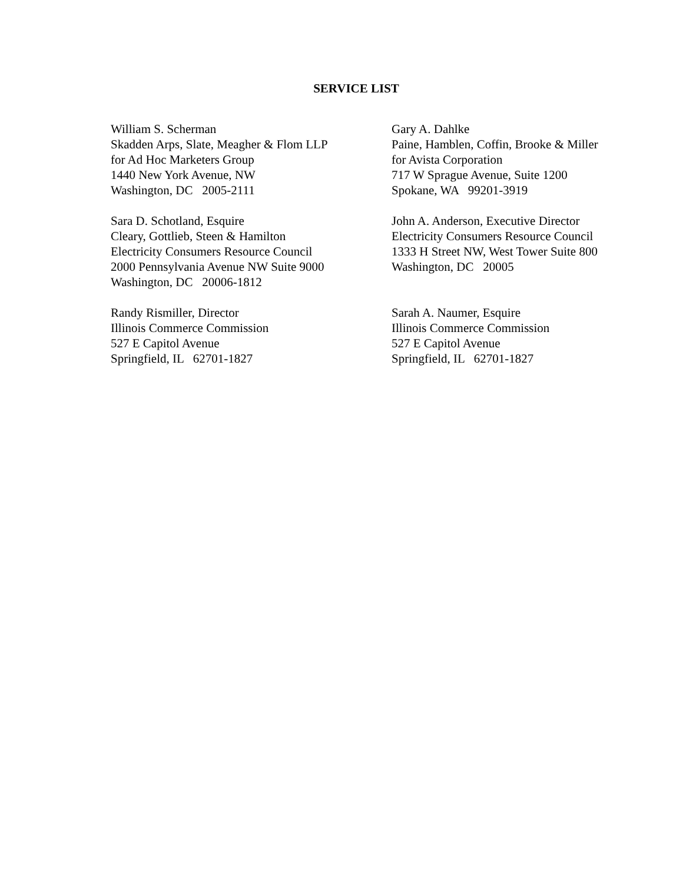SERVICE LIST
William S. Scherman Skadden Arps, Slate, Meagher & Flom LLP for Ad Hoc Marketers Group 1440 New York Avenue, NW Washington, DC 2005-2111
Gary A. Dahlke Paine, Hamblen, Coffin, Brooke & Miller for Avista Corporation 717 W Sprague Avenue, Suite 1200 Spokane, WA 99201-3919
Sara D. Schotland, Esquire Cleary, Gottlieb, Steen & Hamilton Electricity Consumers Resource Council 2000 Pennsylvania Avenue NW Suite 9000 Washington, DC 20006-1812
John A. Anderson, Executive Director Electricity Consumers Resource Council 1333 H Street NW, West Tower Suite 800 Washington, DC 20005
Randy Rismiller, Director Illinois Commerce Commission 527 E Capitol Avenue Springfield, IL 62701-1827
Sarah A. Naumer, Esquire Illinois Commerce Commission 527 E Capitol Avenue Springfield, IL 62701-1827